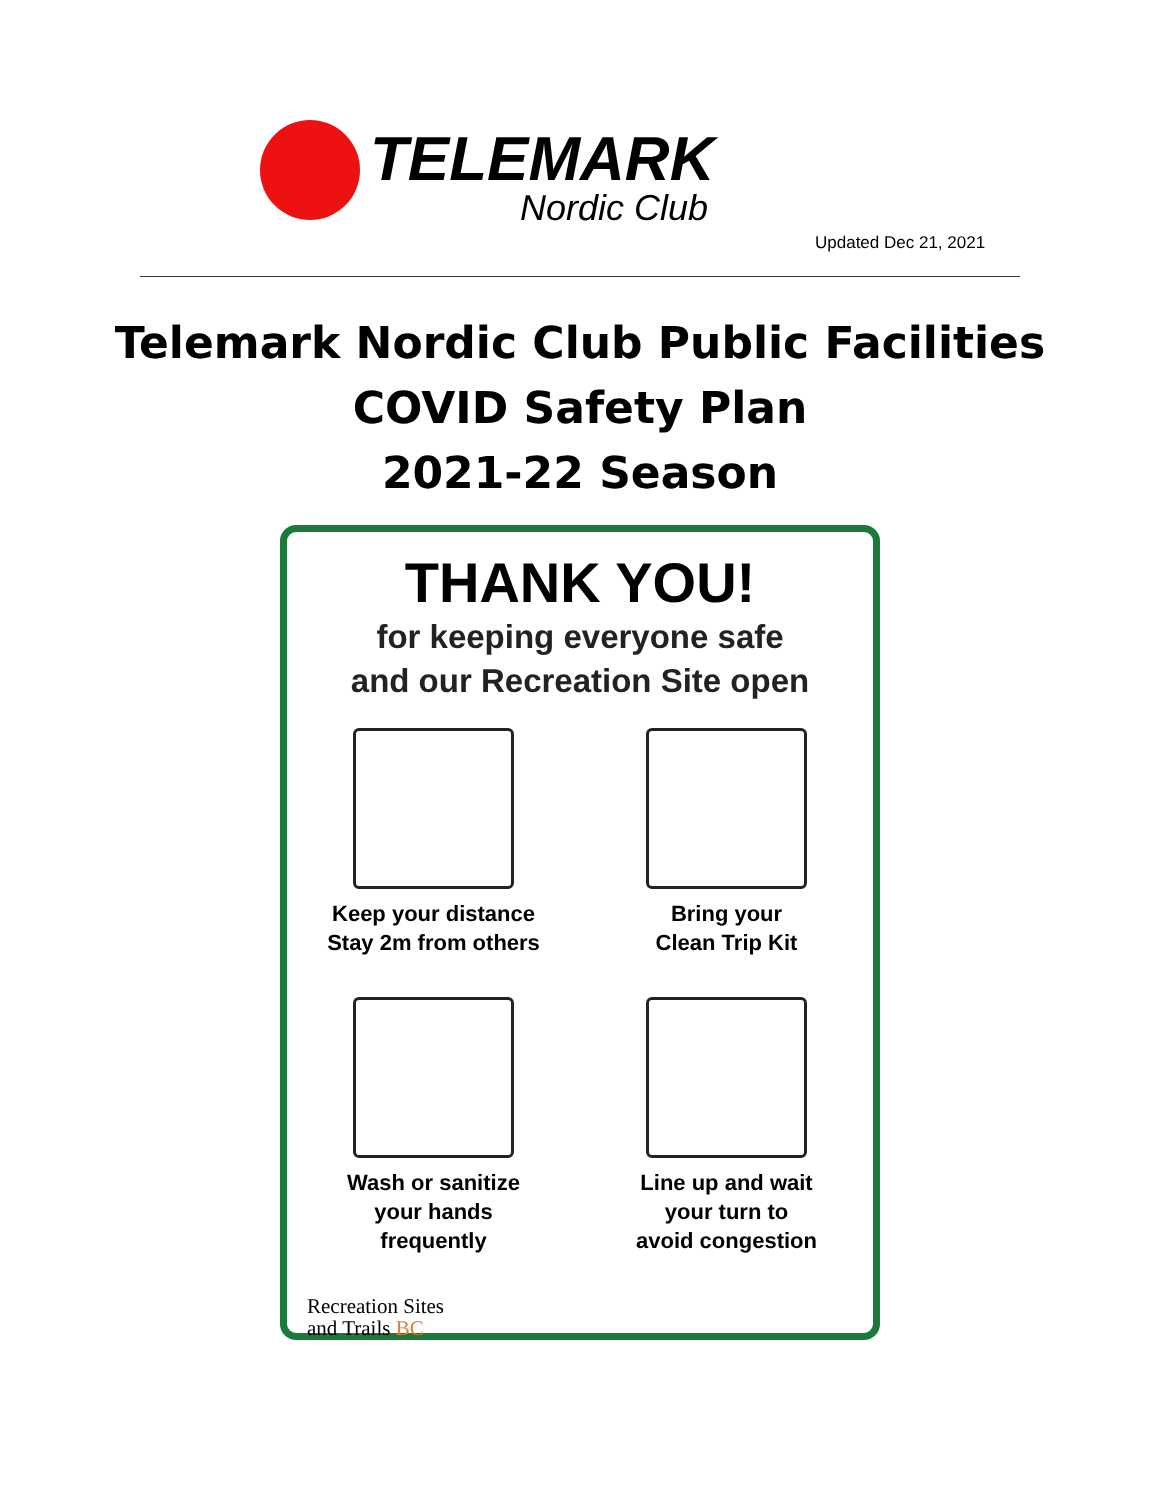TELEMARK
Nordic Club
Updated Dec 21, 2021
Telemark Nordic Club Public Facilities
COVID Safety Plan
2021-22 Season
THANK YOU!
for keeping everyone safe
and our Recreation Site open
Keep your distance
Stay 2m from others
Bring your
Clean Trip Kit
Wash or sanitize
your hands
frequently
Line up and wait
your turn to
avoid congestion
Recreation Sites
and Trails BC